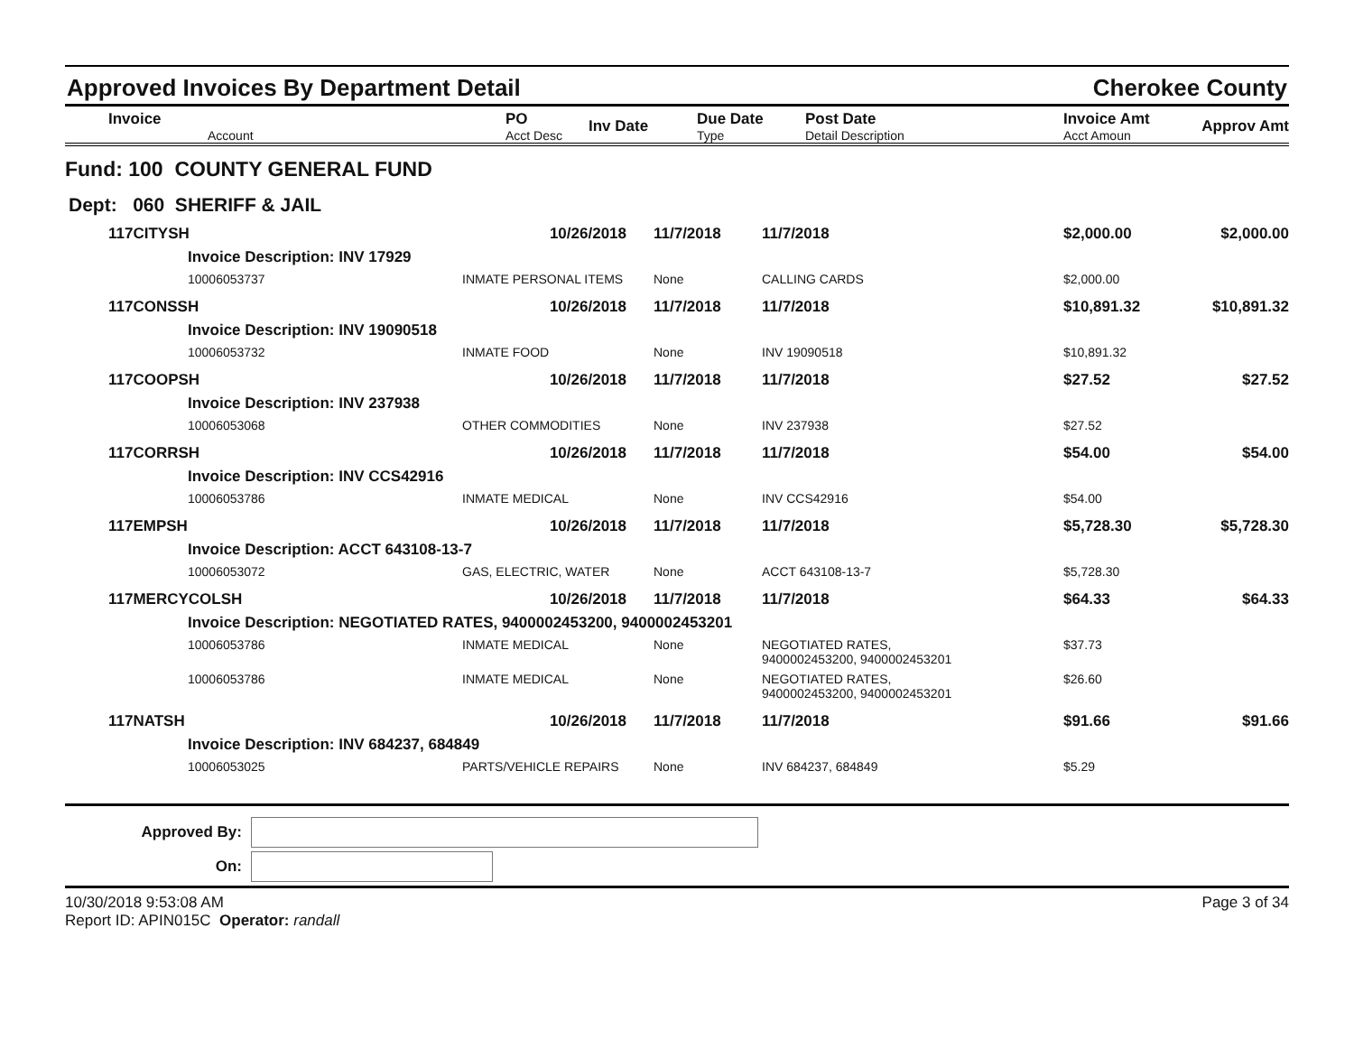Approved Invoices By Department Detail
Cherokee County
| Invoice Account | PO Acct Desc | Inv Date | Due Date Type | Post Date Detail Description | Invoice Amt Acct Amoun | Approv Amt |
| --- | --- | --- | --- | --- | --- | --- |
Fund: 100 COUNTY GENERAL FUND
Dept: 060 SHERIFF & JAIL
| 117CITYSH | 10/26/2018 | 11/7/2018 | 11/7/2018 | $2,000.00 | $2,000.00 |
| Invoice Description: INV 17929 | | | | | |
| 10006053737 | INMATE PERSONAL ITEMS | None | CALLING CARDS | $2,000.00 | |
| 117CONSSH | 10/26/2018 | 11/7/2018 | 11/7/2018 | $10,891.32 | $10,891.32 |
| Invoice Description: INV 19090518 | | | | | |
| 10006053732 | INMATE FOOD | None | INV 19090518 | $10,891.32 | |
| 117COOPSH | 10/26/2018 | 11/7/2018 | 11/7/2018 | $27.52 | $27.52 |
| Invoice Description: INV 237938 | | | | | |
| 10006053068 | OTHER COMMODITIES | None | INV 237938 | $27.52 | |
| 117CORRSH | 10/26/2018 | 11/7/2018 | 11/7/2018 | $54.00 | $54.00 |
| Invoice Description: INV CCS42916 | | | | | |
| 10006053786 | INMATE MEDICAL | None | INV CCS42916 | $54.00 | |
| 117EMPSH | 10/26/2018 | 11/7/2018 | 11/7/2018 | $5,728.30 | $5,728.30 |
| Invoice Description: ACCT 643108-13-7 | | | | | |
| 10006053072 | GAS, ELECTRIC, WATER | None | ACCT 643108-13-7 | $5,728.30 | |
| 117MERCYCOLSH | 10/26/2018 | 11/7/2018 | 11/7/2018 | $64.33 | $64.33 |
| Invoice Description: NEGOTIATED RATES, 9400002453200, 9400002453201 | | | | | |
| 10006053786 | INMATE MEDICAL | None | NEGOTIATED RATES, 9400002453200, 9400002453201 | $37.73 | |
| 10006053786 | INMATE MEDICAL | None | NEGOTIATED RATES, 9400002453200, 9400002453201 | $26.60 | |
| 117NATSH | 10/26/2018 | 11/7/2018 | 11/7/2018 | $91.66 | $91.66 |
| Invoice Description: INV 684237, 684849 | | | | | |
| 10006053025 | PARTS/VEHICLE REPAIRS | None | INV 684237, 684849 | $5.29 | |
Approved By:
On:
10/30/2018 9:53:08 AM
Report ID: APIN015C Operator: randall
Page 3 of 34